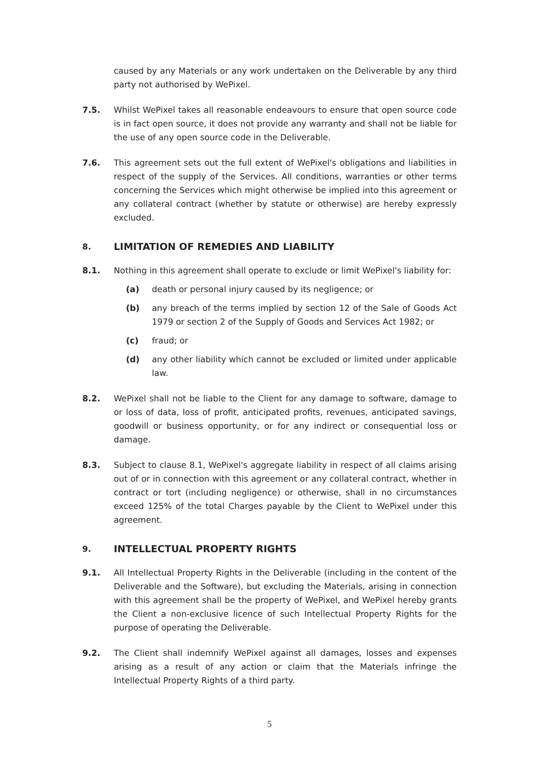caused by any Materials or any work undertaken on the Deliverable by any third party not authorised by WePixel.
7.5. Whilst WePixel takes all reasonable endeavours to ensure that open source code is in fact open source, it does not provide any warranty and shall not be liable for the use of any open source code in the Deliverable.
7.6. This agreement sets out the full extent of WePixel's obligations and liabilities in respect of the supply of the Services. All conditions, warranties or other terms concerning the Services which might otherwise be implied into this agreement or any collateral contract (whether by statute or otherwise) are hereby expressly excluded.
8. LIMITATION OF REMEDIES AND LIABILITY
8.1. Nothing in this agreement shall operate to exclude or limit WePixel's liability for:
(a) death or personal injury caused by its negligence; or
(b) any breach of the terms implied by section 12 of the Sale of Goods Act 1979 or section 2 of the Supply of Goods and Services Act 1982; or
(c) fraud; or
(d) any other liability which cannot be excluded or limited under applicable law.
8.2. WePixel shall not be liable to the Client for any damage to software, damage to or loss of data, loss of profit, anticipated profits, revenues, anticipated savings, goodwill or business opportunity, or for any indirect or consequential loss or damage.
8.3. Subject to clause 8.1, WePixel's aggregate liability in respect of all claims arising out of or in connection with this agreement or any collateral contract, whether in contract or tort (including negligence) or otherwise, shall in no circumstances exceed 125% of the total Charges payable by the Client to WePixel under this agreement.
9. INTELLECTUAL PROPERTY RIGHTS
9.1. All Intellectual Property Rights in the Deliverable (including in the content of the Deliverable and the Software), but excluding the Materials, arising in connection with this agreement shall be the property of WePixel, and WePixel hereby grants the Client a non-exclusive licence of such Intellectual Property Rights for the purpose of operating the Deliverable.
9.2. The Client shall indemnify WePixel against all damages, losses and expenses arising as a result of any action or claim that the Materials infringe the Intellectual Property Rights of a third party.
5